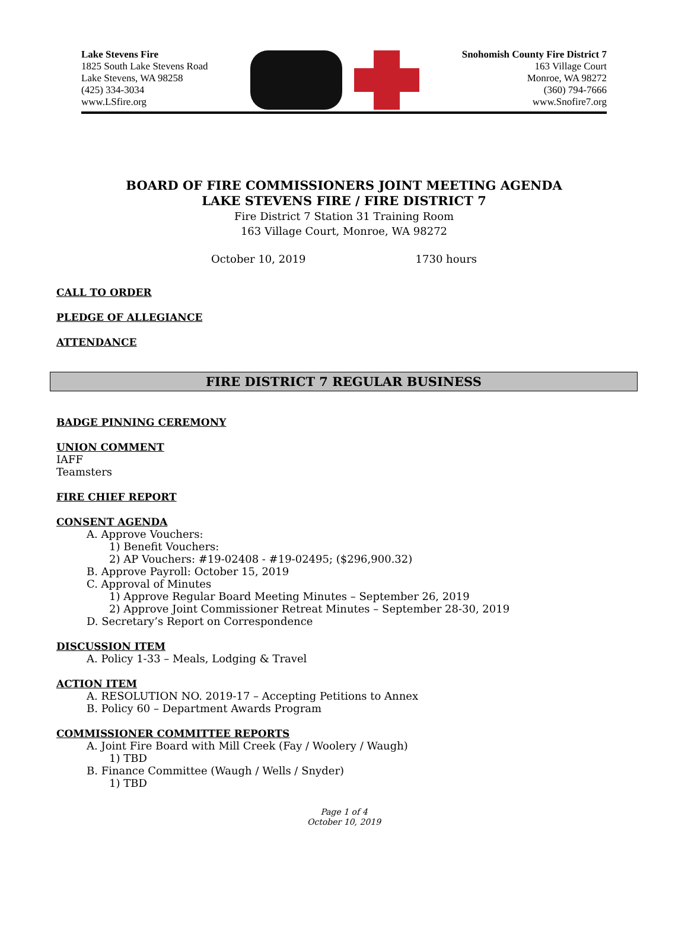Lake Stevens Fire
1825 South Lake Stevens Road
Lake Stevens, WA 98258
(425) 334-3034
www.LSfire.org
Snohomish County Fire District 7
163 Village Court
Monroe, WA 98272
(360) 794-7666
www.Snofire7.org
BOARD OF FIRE COMMISSIONERS JOINT MEETING AGENDA
LAKE STEVENS FIRE / FIRE DISTRICT 7
Fire District 7 Station 31 Training Room
163 Village Court, Monroe, WA 98272
October 10, 2019 1730 hours
CALL TO ORDER
PLEDGE OF ALLEGIANCE
ATTENDANCE
FIRE DISTRICT 7 REGULAR BUSINESS
BADGE PINNING CEREMONY
UNION COMMENT
IAFF
Teamsters
FIRE CHIEF REPORT
CONSENT AGENDA
A. Approve Vouchers:
1) Benefit Vouchers:
2) AP Vouchers: #19-02408 - #19-02495; ($296,900.32)
B. Approve Payroll: October 15, 2019
C. Approval of Minutes
1) Approve Regular Board Meeting Minutes – September 26, 2019
2) Approve Joint Commissioner Retreat Minutes – September 28-30, 2019
D. Secretary’s Report on Correspondence
DISCUSSION ITEM
A. Policy 1-33 – Meals, Lodging & Travel
ACTION ITEM
A. RESOLUTION NO. 2019-17 – Accepting Petitions to Annex
B. Policy 60 – Department Awards Program
COMMISSIONER COMMITTEE REPORTS
A. Joint Fire Board with Mill Creek (Fay / Woolery / Waugh)
1) TBD
B. Finance Committee (Waugh / Wells / Snyder)
1) TBD
Page 1 of 4
October 10, 2019